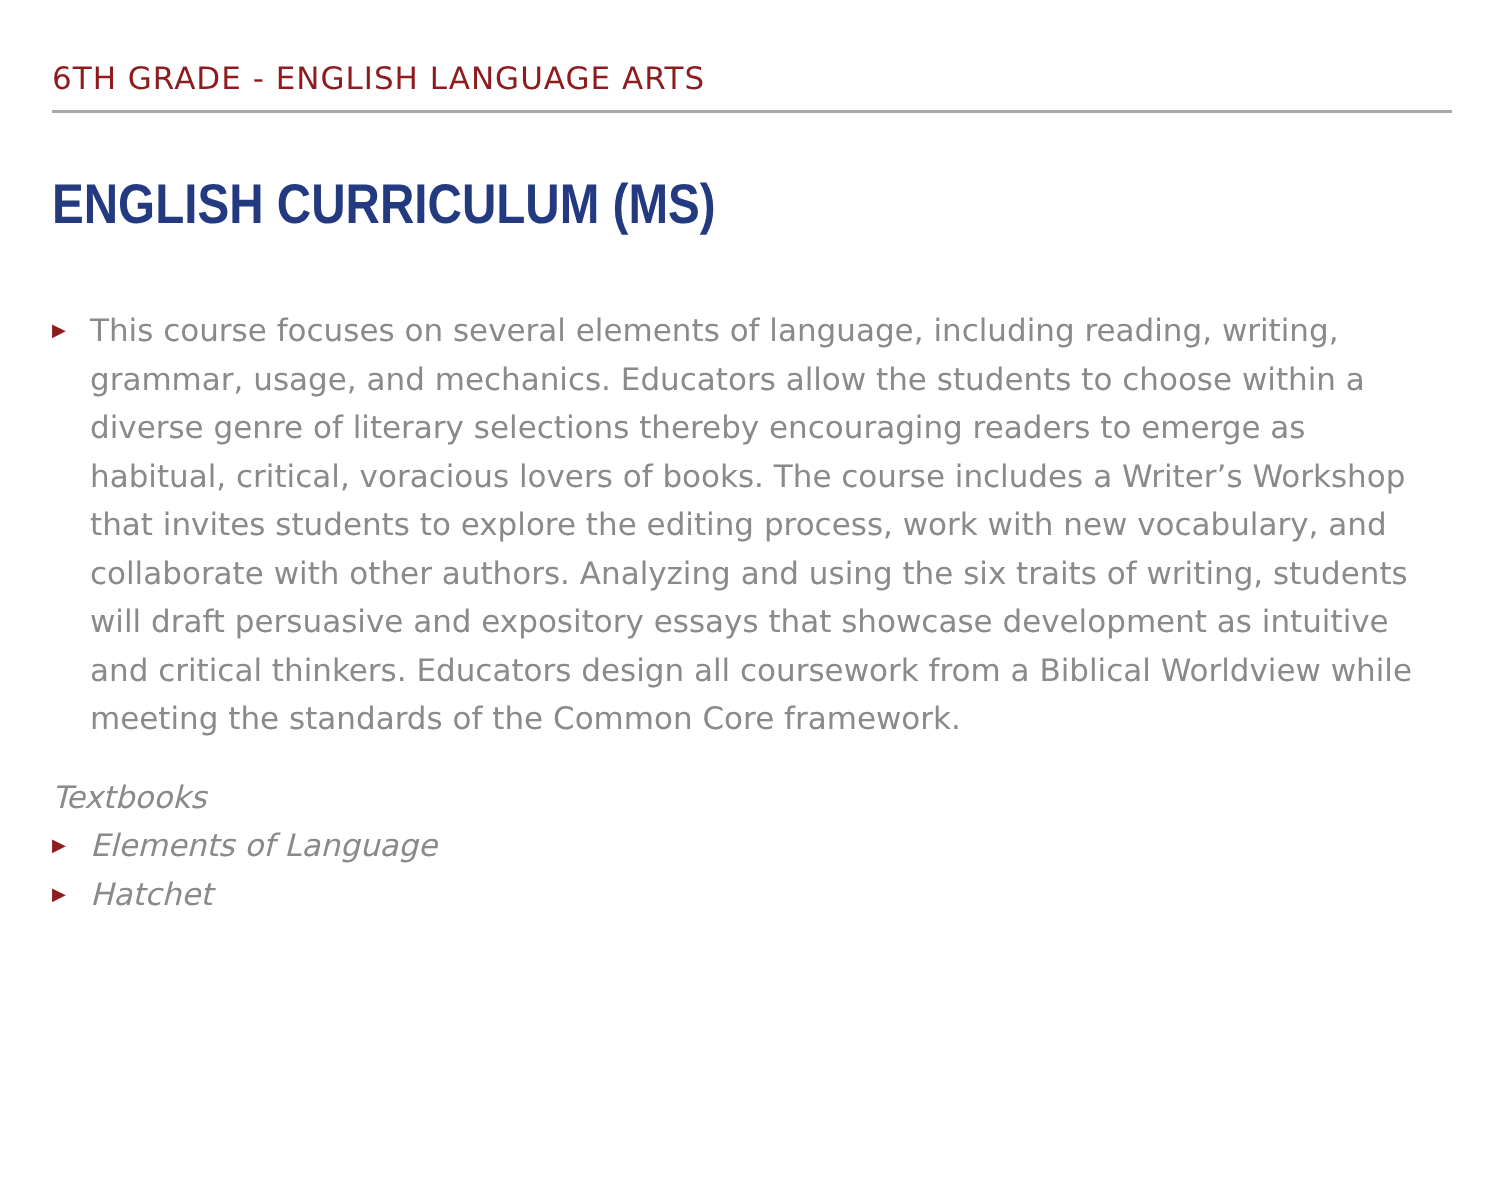6TH GRADE - ENGLISH LANGUAGE ARTS
ENGLISH CURRICULUM (MS)
▶ This course focuses on several elements of language, including reading, writing, grammar, usage, and mechanics. Educators allow the students to choose within a diverse genre of literary selections thereby encouraging readers to emerge as habitual, critical, voracious lovers of books. The course includes a Writer’s Workshop that invites students to explore the editing process, work with new vocabulary, and collaborate with other authors. Analyzing and using the six traits of writing, students will draft persuasive and expository essays that showcase development as intuitive and critical thinkers. Educators design all coursework from a Biblical Worldview while meeting the standards of the Common Core framework.
Textbooks
▶ Elements of Language
▶ Hatchet